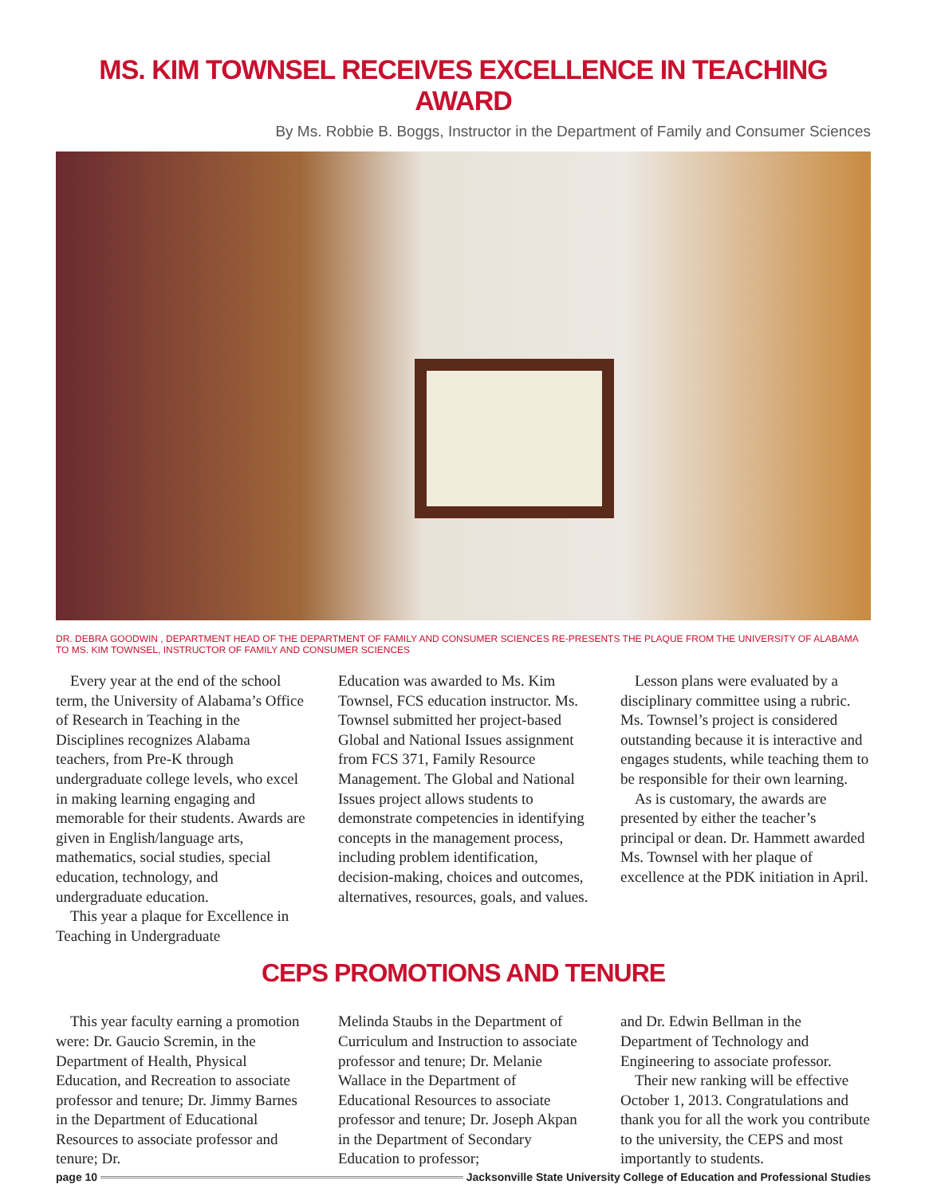MS. KIM TOWNSEL RECEIVES EXCELLENCE IN TEACHING AWARD
By Ms. Robbie B. Boggs, Instructor in the Department of Family and Consumer Sciences
DR. DEBRA GOODWIN , DEPARTMENT HEAD OF THE DEPARTMENT OF FAMILY AND CONSUMER SCIENCES RE-PRESENTS THE PLAQUE FROM THE UNIVERSITY OF ALABAMA TO MS. KIM TOWNSEL, INSTRUCTOR OF FAMILY AND CONSUMER SCIENCES
Every year at the end of the school term, the University of Alabama’s Office of Research in Teaching in the Disciplines recognizes Alabama teachers, from Pre-K through undergraduate college levels, who excel in making learning engaging and memorable for their students. Awards are given in English/language arts, mathematics, social studies, special education, technology, and undergraduate education.
This year a plaque for Excellence in Teaching in Undergraduate
Education was awarded to Ms. Kim Townsel, FCS education instructor. Ms. Townsel submitted her project-based Global and National Issues assignment from FCS 371, Family Resource Management. The Global and National Issues project allows students to demonstrate competencies in identifying concepts in the management process, including problem identification, decision-making, choices and outcomes, alternatives, resources, goals, and values.
Lesson plans were evaluated by a disciplinary committee using a rubric. Ms. Townsel’s project is considered outstanding because it is interactive and engages students, while teaching them to be responsible for their own learning.
As is customary, the awards are presented by either the teacher’s principal or dean. Dr. Hammett awarded Ms. Townsel with her plaque of excellence at the PDK initiation in April.
CEPS PROMOTIONS AND TENURE
This year faculty earning a promotion were: Dr. Gaucio Scremin, in the Department of Health, Physical Education, and Recreation to associate professor and tenure; Dr. Jimmy Barnes in the Department of Educational Resources to associate professor and tenure; Dr.
Melinda Staubs in the Department of Curriculum and Instruction to associate professor and tenure; Dr. Melanie Wallace in the Department of Educational Resources to associate professor and tenure; Dr. Joseph Akpan in the Department of Secondary Education to professor;
and Dr. Edwin Bellman in the Department of Technology and Engineering to associate professor.
Their new ranking will be effective October 1, 2013. Congratulations and thank you for all the work you contribute to the university, the CEPS and most importantly to students.
page 10 Jacksonville State University College of Education and Professional Studies